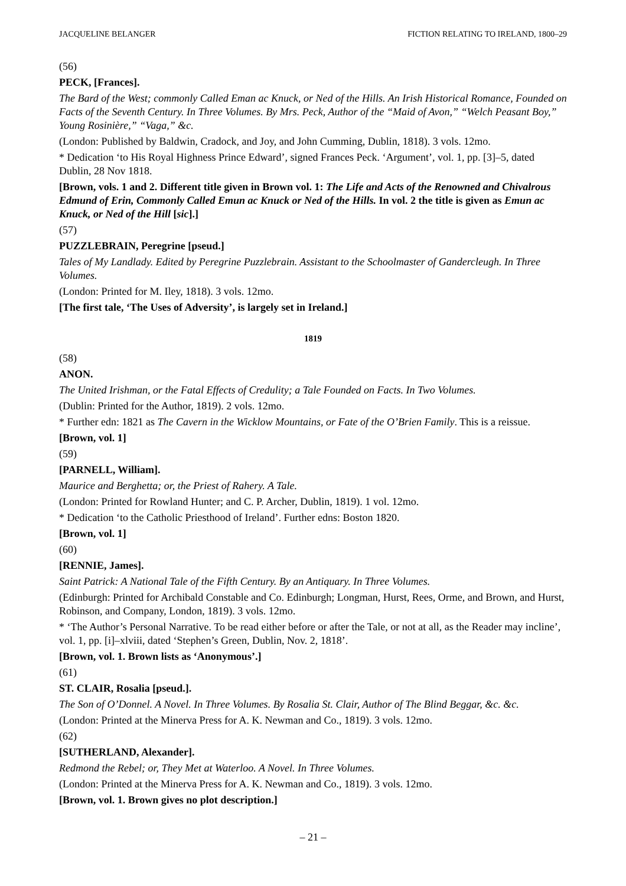JACQUELINE BELANGER FICTION RELATING TO IRELAND, 1800–29
(56)
PECK, [Frances].
The Bard of the West; commonly Called Eman ac Knuck, or Ned of the Hills. An Irish Historical Romance, Founded on Facts of the Seventh Century. In Three Volumes. By Mrs. Peck, Author of the “Maid of Avon,” “Welch Peasant Boy,” Young Rosinière,” “Vaga,” &c.
(London: Published by Baldwin, Cradock, and Joy, and John Cumming, Dublin, 1818). 3 vols. 12mo.
* Dedication ‘to His Royal Highness Prince Edward’, signed Frances Peck. ‘Argument’, vol. 1, pp. [3]–5, dated Dublin, 28 Nov 1818.
[Brown, vols. 1 and 2. Different title given in Brown vol. 1: The Life and Acts of the Renowned and Chivalrous Edmund of Erin, Commonly Called Emun ac Knuck or Ned of the Hills. In vol. 2 the title is given as Emun ac Knuck, or Ned of the Hill [sic].]
(57)
PUZZLEBRAIN, Peregrine [pseud.]
Tales of My Landlady. Edited by Peregrine Puzzlebrain. Assistant to the Schoolmaster of Gandercleugh. In Three Volumes.
(London: Printed for M. Iley, 1818). 3 vols. 12mo.
[The first tale, ‘The Uses of Adversity’, is largely set in Ireland.]
1819
(58)
ANON.
The United Irishman, or the Fatal Effects of Credulity; a Tale Founded on Facts. In Two Volumes.
(Dublin: Printed for the Author, 1819). 2 vols. 12mo.
* Further edn: 1821 as The Cavern in the Wicklow Mountains, or Fate of the O’Brien Family. This is a reissue.
[Brown, vol. 1]
(59)
[PARNELL, William].
Maurice and Berghetta; or, the Priest of Rahery. A Tale.
(London: Printed for Rowland Hunter; and C. P. Archer, Dublin, 1819). 1 vol. 12mo.
* Dedication ‘to the Catholic Priesthood of Ireland’. Further edns: Boston 1820.
[Brown, vol. 1]
(60)
[RENNIE, James].
Saint Patrick: A National Tale of the Fifth Century. By an Antiquary. In Three Volumes.
(Edinburgh: Printed for Archibald Constable and Co. Edinburgh; Longman, Hurst, Rees, Orme, and Brown, and Hurst, Robinson, and Company, London, 1819). 3 vols. 12mo.
* ‘The Author’s Personal Narrative. To be read either before or after the Tale, or not at all, as the Reader may incline’, vol. 1, pp. [i]–xlviii, dated ‘Stephen’s Green, Dublin, Nov. 2, 1818’.
[Brown, vol. 1. Brown lists as ‘Anonymous’.]
(61)
ST. CLAIR, Rosalia [pseud.].
The Son of O’Donnel. A Novel. In Three Volumes. By Rosalia St. Clair, Author of The Blind Beggar, &c. &c.
(London: Printed at the Minerva Press for A. K. Newman and Co., 1819). 3 vols. 12mo.
(62)
[SUTHERLAND, Alexander].
Redmond the Rebel; or, They Met at Waterloo. A Novel. In Three Volumes.
(London: Printed at the Minerva Press for A. K. Newman and Co., 1819). 3 vols. 12mo.
[Brown, vol. 1. Brown gives no plot description.]
– 21 –